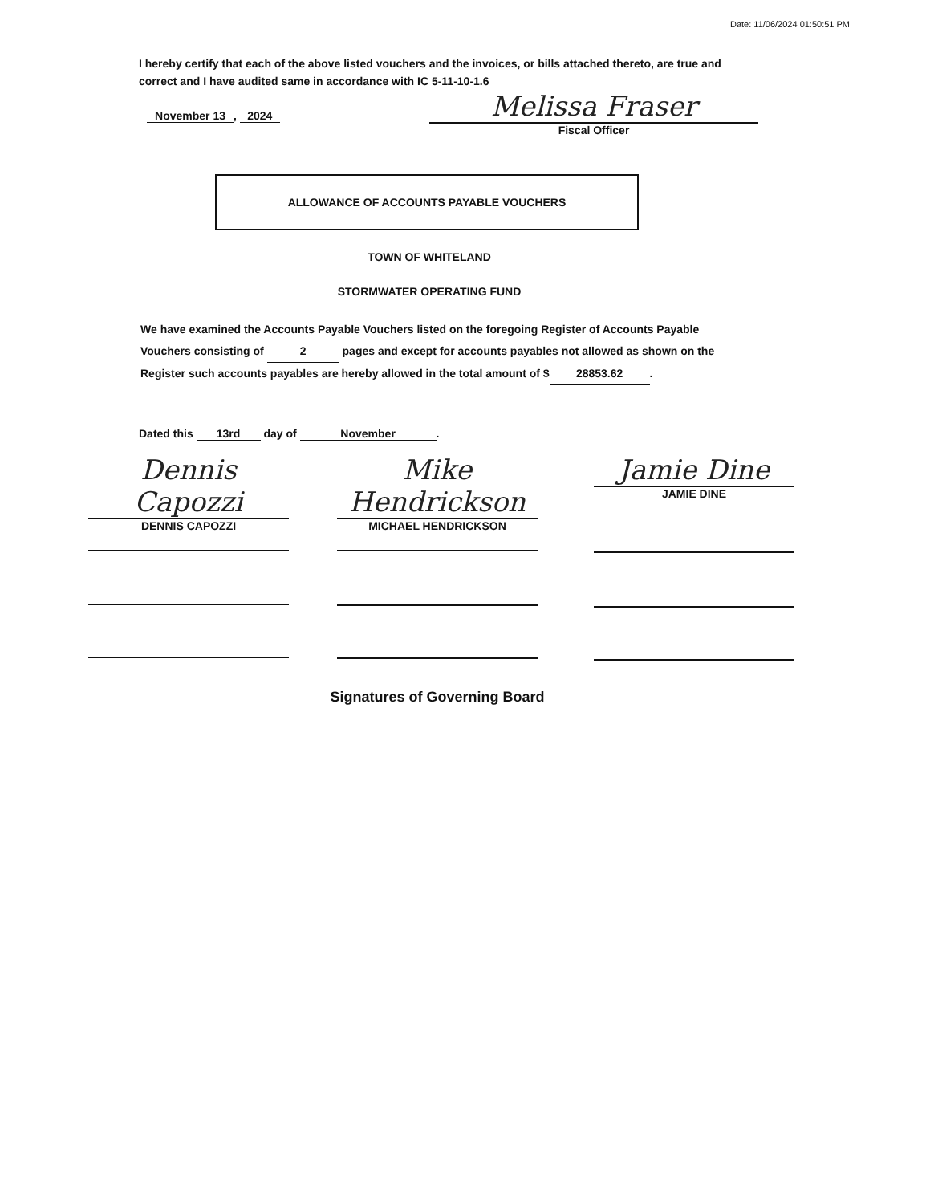Date: 11/06/2024 01:50:51 PM
I hereby certify that each of the above listed vouchers and the invoices, or bills attached thereto, are true and correct and I have audited same in accordance with IC 5-11-10-1.6
November 13, 2024
Melissa Fraser
Fiscal Officer
ALLOWANCE OF ACCOUNTS PAYABLE VOUCHERS
TOWN OF WHITELAND
STORMWATER OPERATING FUND
We have examined the Accounts Payable Vouchers listed on the foregoing Register of Accounts Payable Vouchers consisting of 2 pages and except for accounts payables not allowed as shown on the Register such accounts payables are hereby allowed in the total amount of $ 28853.62.
Dated this 13rd day of November.
Dennis Capozzi
DENNIS CAPOZZI
Mike Hendrickson
MICHAEL HENDRICKSON
Jamie Dine
JAMIE DINE
Signatures of Governing Board